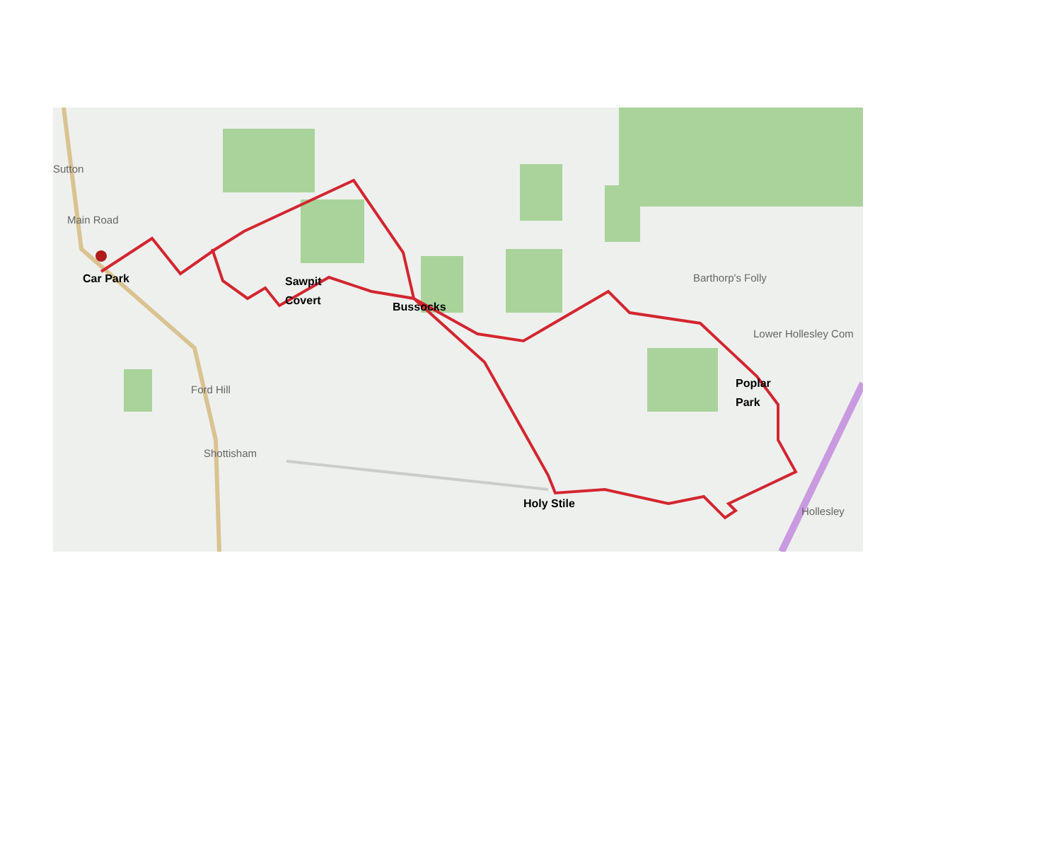Sutton
Main Road
Car Park
Sawpit
Covert
Bussocks
Ford Hill
Barthorp's Folly
Lower Hollesley Com
Poplar
Park
Shottisham
Holy Stile
Hollesley